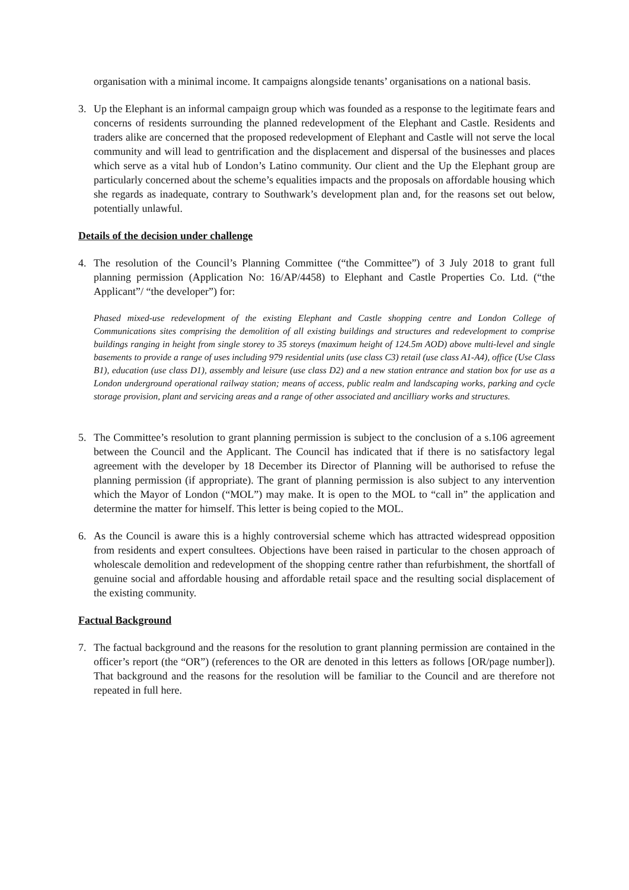organisation with a minimal income. It campaigns alongside tenants’ organisations on a national basis.
3. Up the Elephant is an informal campaign group which was founded as a response to the legitimate fears and concerns of residents surrounding the planned redevelopment of the Elephant and Castle. Residents and traders alike are concerned that the proposed redevelopment of Elephant and Castle will not serve the local community and will lead to gentrification and the displacement and dispersal of the businesses and places which serve as a vital hub of London’s Latino community. Our client and the Up the Elephant group are particularly concerned about the scheme’s equalities impacts and the proposals on affordable housing which she regards as inadequate, contrary to Southwark’s development plan and, for the reasons set out below, potentially unlawful.
Details of the decision under challenge
4. The resolution of the Council’s Planning Committee (“the Committee”) of 3 July 2018 to grant full planning permission (Application No: 16/AP/4458) to Elephant and Castle Properties Co. Ltd. (“the Applicant”/ “the developer”) for:
Phased mixed-use redevelopment of the existing Elephant and Castle shopping centre and London College of Communications sites comprising the demolition of all existing buildings and structures and redevelopment to comprise buildings ranging in height from single storey to 35 storeys (maximum height of 124.5m AOD) above multi-level and single basements to provide a range of uses including 979 residential units (use class C3) retail (use class A1-A4), office (Use Class B1), education (use class D1), assembly and leisure (use class D2) and a new station entrance and station box for use as a London underground operational railway station; means of access, public realm and landscaping works, parking and cycle storage provision, plant and servicing areas and a range of other associated and ancilliary works and structures.
5. The Committee’s resolution to grant planning permission is subject to the conclusion of a s.106 agreement between the Council and the Applicant. The Council has indicated that if there is no satisfactory legal agreement with the developer by 18 December its Director of Planning will be authorised to refuse the planning permission (if appropriate). The grant of planning permission is also subject to any intervention which the Mayor of London (“MOL”) may make. It is open to the MOL to “call in” the application and determine the matter for himself. This letter is being copied to the MOL.
6. As the Council is aware this is a highly controversial scheme which has attracted widespread opposition from residents and expert consultees. Objections have been raised in particular to the chosen approach of wholescale demolition and redevelopment of the shopping centre rather than refurbishment, the shortfall of genuine social and affordable housing and affordable retail space and the resulting social displacement of the existing community.
Factual Background
7. The factual background and the reasons for the resolution to grant planning permission are contained in the officer’s report (the “OR”) (references to the OR are denoted in this letters as follows [OR/page number]). That background and the reasons for the resolution will be familiar to the Council and are therefore not repeated in full here.